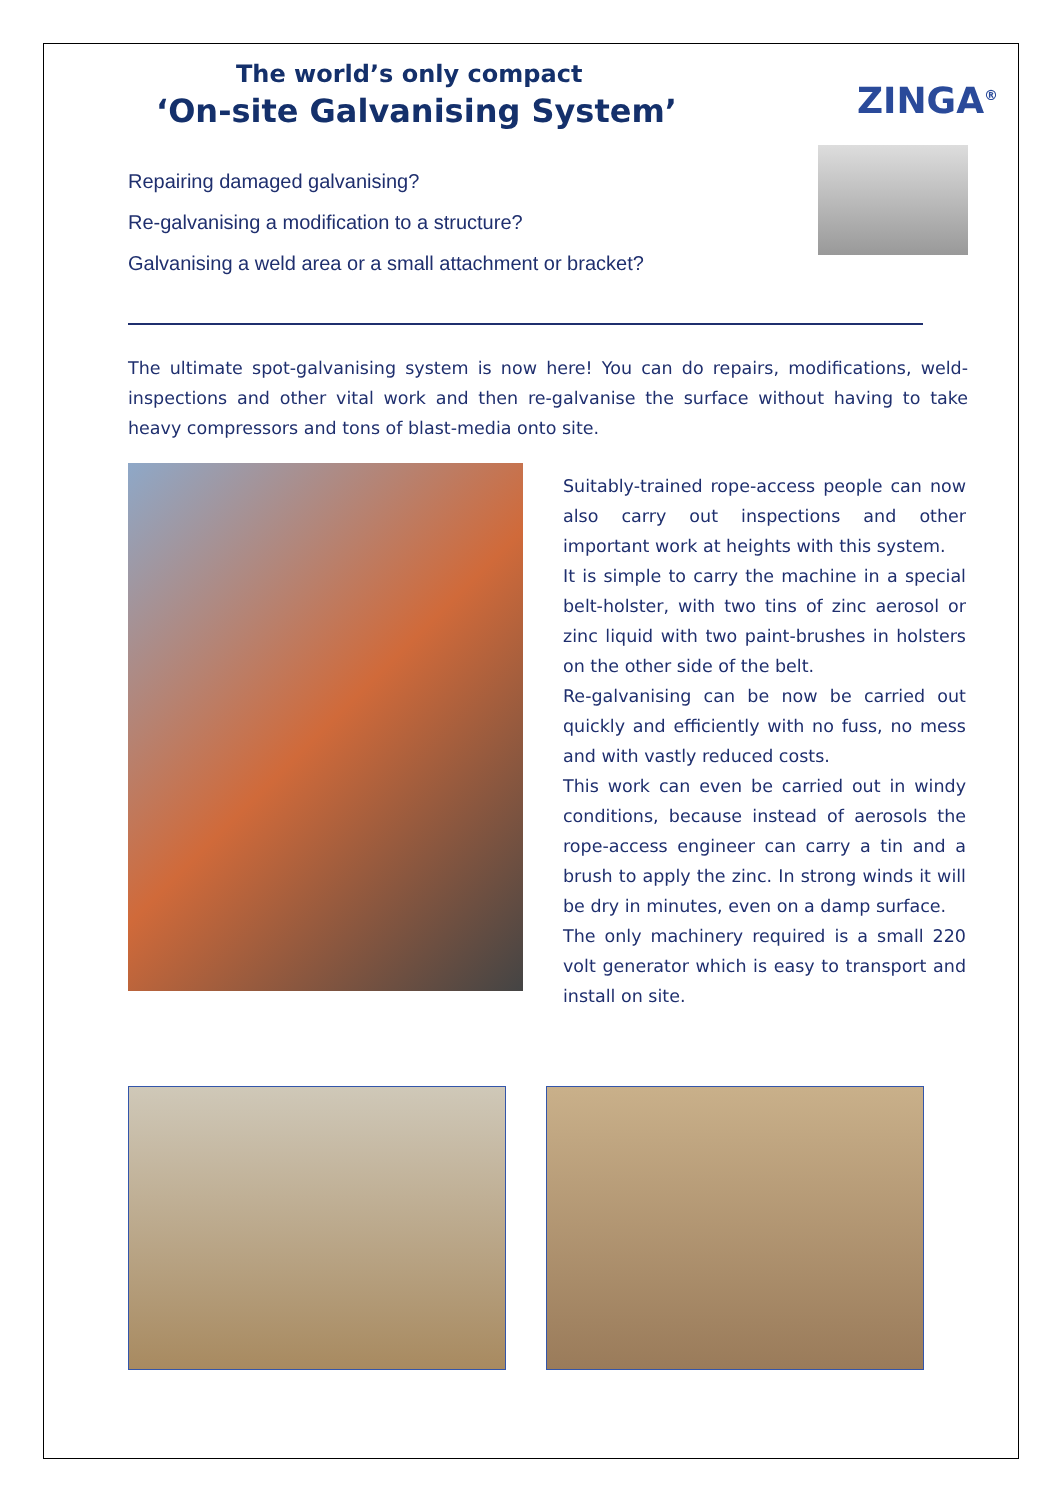The world’s only compact
‘On-site Galvanising System’
ZINGA<sup>®</sup>
Repairing damaged galvanising?
Re-galvanising a modification to a structure?
Galvanising a weld area or a small attachment or bracket?
The ultimate spot-galvanising system is now here! You can do repairs, modifications, weld-inspections and other vital work and then re-galvanise the surface without having to take heavy compressors and tons of blast-media onto site.
Suitably-trained rope-access people can now also carry out inspections and other important work at heights with this system.
It is simple to carry the machine in a special belt-holster, with two tins of zinc aerosol or zinc liquid with two paint-brushes in holsters on the other side of the belt.
Re-galvanising can be now be carried out quickly and efficiently with no fuss, no mess and with vastly reduced costs.
This work can even be carried out in windy conditions, because instead of aerosols the rope-access engineer can carry a tin and a brush to apply the zinc. In strong winds it will be dry in minutes, even on a damp surface.
The only machinery required is a small 220 volt generator which is easy to transport and install on site.